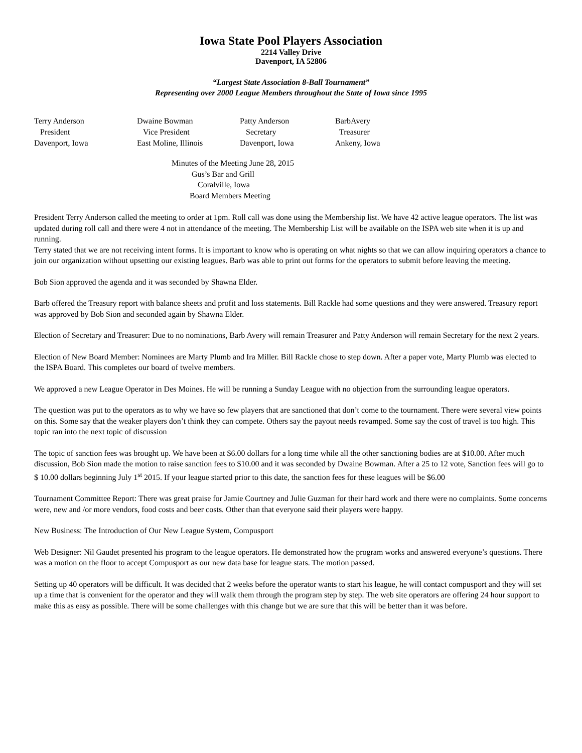Iowa State Pool Players Association
2214 Valley Drive
Davenport, IA 52806
“Largest State Association 8-Ball Tournament”
Representing over 2000 League Members throughout the State of Iowa since 1995
Terry Anderson
President
Davenport, Iowa
Dwaine Bowman
Vice President
East Moline, Illinois
Patty Anderson
Secretary
Davenport, Iowa
BarbAvery
Treasurer
Ankeny, Iowa
Minutes of the Meeting June 28, 2015
Gus’s Bar and Grill
Coralville, Iowa
Board Members Meeting
President Terry Anderson called the meeting to order at 1pm. Roll call was done using the Membership list. We have 42 active league operators. The list was updated during roll call and there were 4 not in attendance of the meeting. The Membership List will be available on the ISPA web site when it is up and running.
Terry stated that we are not receiving intent forms. It is important to know who is operating on what nights so that we can allow inquiring operators a chance to join our organization without upsetting our existing leagues. Barb was able to print out forms for the operators to submit before leaving the meeting.
Bob Sion approved the agenda and it was seconded by Shawna Elder.
Barb offered the Treasury report with balance sheets and profit and loss statements. Bill Rackle had some questions and they were answered. Treasury report was approved by Bob Sion and seconded again by Shawna Elder.
Election of Secretary and Treasurer: Due to no nominations, Barb Avery will remain Treasurer and Patty Anderson will remain Secretary for the next 2 years.
Election of New Board Member: Nominees are Marty Plumb and Ira Miller. Bill Rackle chose to step down. After a paper vote, Marty Plumb was elected to the ISPA Board. This completes our board of twelve members.
We approved a new League Operator in Des Moines. He will be running a Sunday League with no objection from the surrounding league operators.
The question was put to the operators as to why we have so few players that are sanctioned that don’t come to the tournament. There were several view points on this. Some say that the weaker players don’t think they can compete. Others say the payout needs revamped. Some say the cost of travel is too high. This topic ran into the next topic of discussion
The topic of sanction fees was brought up. We have been at $6.00 dollars for a long time while all the other sanctioning bodies are at $10.00. After much discussion, Bob Sion made the motion to raise sanction fees to $10.00 and it was seconded by Dwaine Bowman. After a 25 to 12 vote, Sanction fees will go to $ 10.00 dollars beginning July 1<sup>st</sup> 2015. If your league started prior to this date, the sanction fees for these leagues will be $6.00
Tournament Committee Report: There was great praise for Jamie Courtney and Julie Guzman for their hard work and there were no complaints. Some concerns were, new and /or more vendors, food costs and beer costs. Other than that everyone said their players were happy.
New Business: The Introduction of Our New League System, Compusport
Web Designer: Nil Gaudet presented his program to the league operators. He demonstrated how the program works and answered everyone’s questions. There was a motion on the floor to accept Compusport as our new data base for league stats. The motion passed.
Setting up 40 operators will be difficult. It was decided that 2 weeks before the operator wants to start his league, he will contact compusport and they will set up a time that is convenient for the operator and they will walk them through the program step by step. The web site operators are offering 24 hour support to make this as easy as possible. There will be some challenges with this change but we are sure that this will be better than it was before.